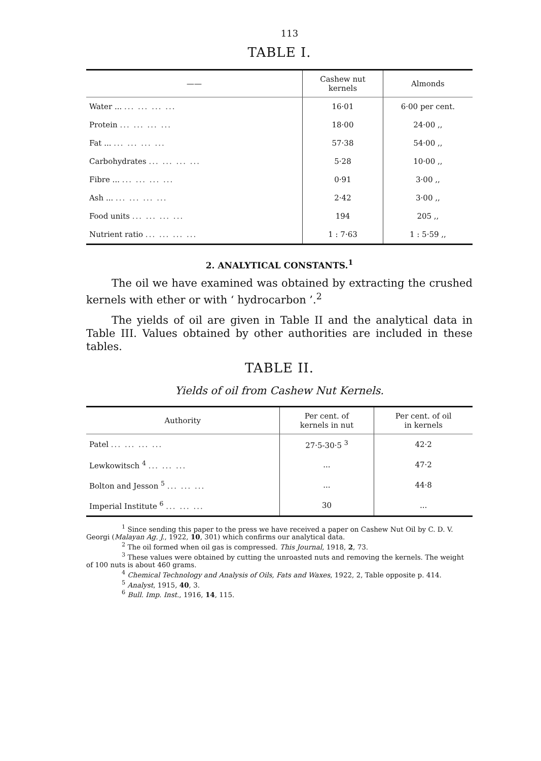113
TABLE I.
| —— | Cashew nut kernels | Almonds |
| --- | --- | --- |
| Water ... ... ... ... ... | 16·01 | 6·00 per cent. |
| Protein ... ... ... ... | 18·00 | 24·00 ,, |
| Fat ... ... ... ... ... | 57·38 | 54·00 ,, |
| Carbohydrates ... ... ... ... | 5·28 | 10·00 ,, |
| Fibre ... ... ... ... ... | 0·91 | 3·00 ,, |
| Ash ... ... ... ... ... | 2·42 | 3·00 ,, |
| Food units ... ... ... ... | 194 | 205 ,, |
| Nutrient ratio ... ... ... ... | 1 : 7·63 | 1 : 5·59 ,, |
2. ANALYTICAL CONSTANTS.<sup>1</sup>
The oil we have examined was obtained by extracting the crushed kernels with ether or with ‘ hydrocarbon ’.<sup>2</sup>
The yields of oil are given in Table II and the analytical data in Table III. Values obtained by other authorities are included in these tables.
TABLE II.
Yields of oil from Cashew Nut Kernels.
| Authority | Per cent. of kernels in nut | Per cent. of oil in kernels |
| --- | --- | --- |
| Patel ... ... ... ... | 27·5-30·5 <sup>3</sup> | 42·2 |
| Lewkowitsch <sup>4</sup> ... ... ... | ... | 47·2 |
| Bolton and Jesson <sup>5</sup> ... ... ... | ... | 44·8 |
| Imperial Institute <sup>6</sup> ... ... ... | 30 | ... |
<sup>1</sup> Since sending this paper to the press we have received a paper on Cashew Nut Oil by C. D. V. Georgi (Malayan Ag. J., 1922, 10, 301) which confirms our analytical data.
<sup>2</sup> The oil formed when oil gas is compressed. This Journal, 1918, 2, 73.
<sup>3</sup> These values were obtained by cutting the unroasted nuts and removing the kernels. The weight of 100 nuts is about 460 grams.
<sup>4</sup> Chemical Technology and Analysis of Oils, Fats and Waxes, 1922, 2, Table opposite p. 414.
<sup>5</sup> Analyst, 1915, 40, 3.
<sup>6</sup> Bull. Imp. Inst., 1916, 14, 115.